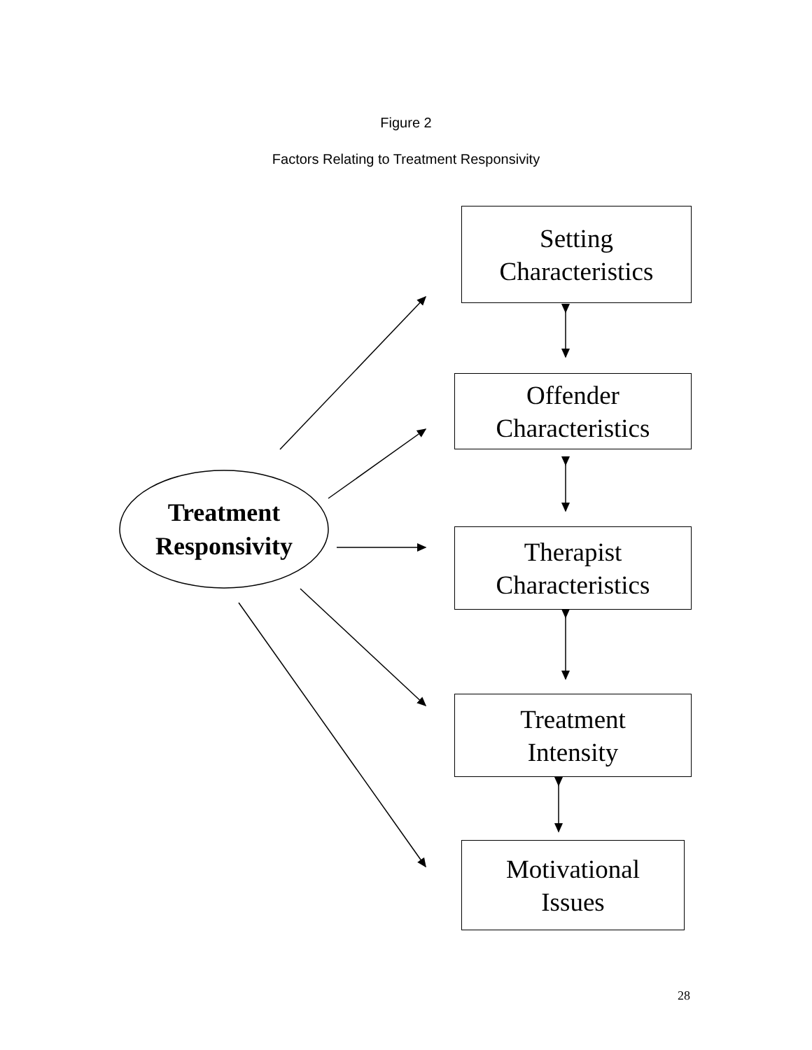Figure 2
Factors Relating to Treatment Responsivity
Treatment
Responsivity
Setting
Characteristics
Offender
Characteristics
Therapist
Characteristics
Treatment
Intensity
Motivational
Issues
28